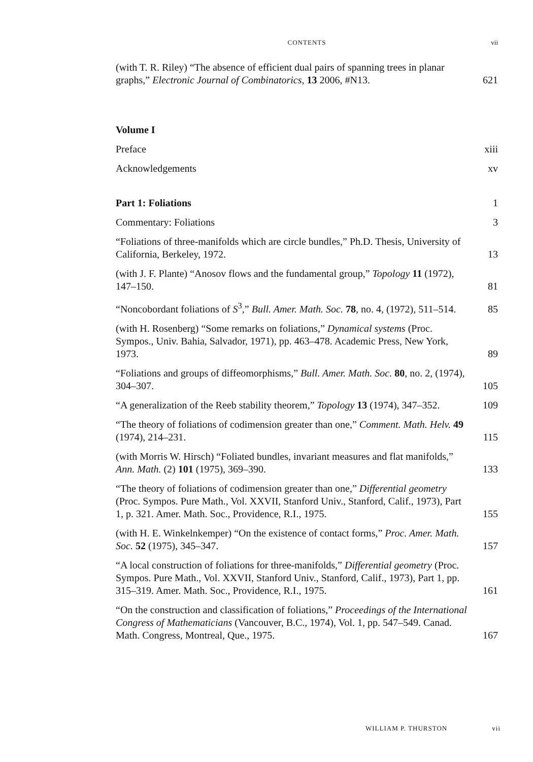CONTENTS
vii
(with T. R. Riley) “The absence of efficient dual pairs of spanning trees in planar graphs,” Electronic Journal of Combinatorics, 13 2006, #N13.
621
Volume I
Preface
xiii
Acknowledgements
xv
Part 1: Foliations
1
Commentary: Foliations
3
“Foliations of three-manifolds which are circle bundles,” Ph.D. Thesis, University of California, Berkeley, 1972.
13
(with J. F. Plante) “Anosov flows and the fundamental group,” Topology 11 (1972), 147–150.
81
“Noncobordant foliations of S<sup>3</sup>,” Bull. Amer. Math. Soc. 78, no. 4, (1972), 511–514.
85
(with H. Rosenberg) “Some remarks on foliations,” Dynamical systems (Proc. Sympos., Univ. Bahia, Salvador, 1971), pp. 463–478. Academic Press, New York, 1973.
89
“Foliations and groups of diffeomorphisms,” Bull. Amer. Math. Soc. 80, no. 2, (1974), 304–307.
105
“A generalization of the Reeb stability theorem,” Topology 13 (1974), 347–352.
109
“The theory of foliations of codimension greater than one,” Comment. Math. Helv. 49 (1974), 214–231.
115
(with Morris W. Hirsch) “Foliated bundles, invariant measures and flat manifolds,” Ann. Math. (2) 101 (1975), 369–390.
133
“The theory of foliations of codimension greater than one,” Differential geometry (Proc. Sympos. Pure Math., Vol. XXVII, Stanford Univ., Stanford, Calif., 1973), Part 1, p. 321. Amer. Math. Soc., Providence, R.I., 1975.
155
(with H. E. Winkelnkemper) “On the existence of contact forms,” Proc. Amer. Math. Soc. 52 (1975), 345–347.
157
“A local construction of foliations for three-manifolds,” Differential geometry (Proc. Sympos. Pure Math., Vol. XXVII, Stanford Univ., Stanford, Calif., 1973), Part 1, pp. 315–319. Amer. Math. Soc., Providence, R.I., 1975.
161
“On the construction and classification of foliations,” Proceedings of the International Congress of Mathematicians (Vancouver, B.C., 1974), Vol. 1, pp. 547–549. Canad. Math. Congress, Montreal, Que., 1975.
167
WILLIAM P. THURSTON vii